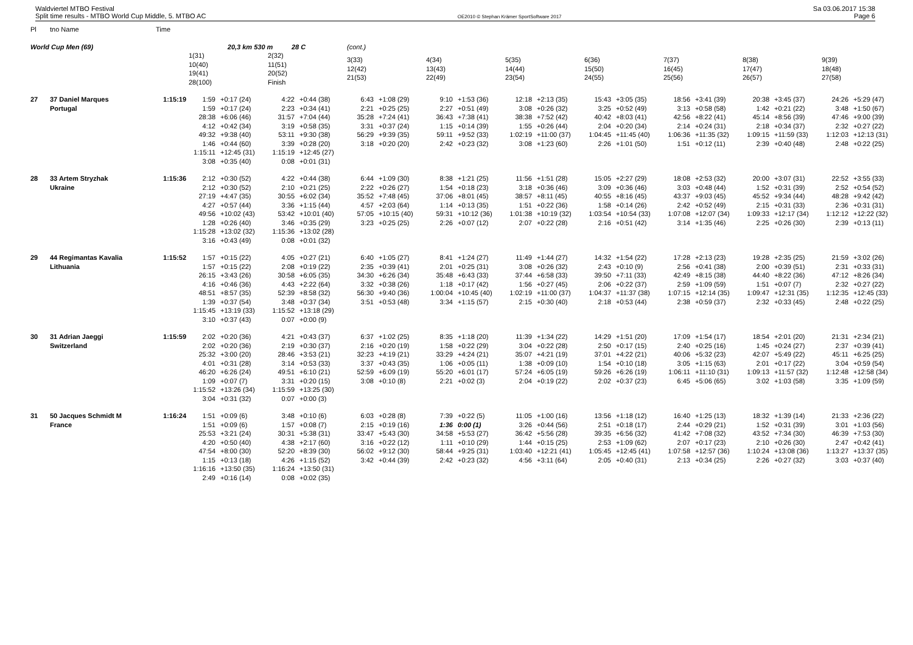Waldviertel MTBO Festival
Split time results - MTBO World Cup Middle, 5. MTBO AC
OE2010 © Stephan Krämer SportSoftware 2017
Sa 03.06.2017 15:38
Page 6
| Pl | tno Name | Time | | | | | | | | | | | | | | | | | | |
| World Cup Men (69) | | | 20,3 km 530 m 28 C | | | | (cont.) | | | | | | | | | | | | | |
| | | | 1(31) 10(40) 19(41) 28(100) | | 2(32) 11(51) 20(52) Finish | | 3(33) 12(42) 21(53) | | 4(34) 13(43) 22(49) | | 5(35) 14(44) 23(54) | | 6(36) 15(50) 24(55) | | 7(37) 16(45) 25(56) | | 8(38) 17(47) 26(57) | | 9(39) 18(48) 27(58) | |
| 27 | 37 Daniel Marques | 1:15:19 | 1:59 | +0:17 (24) | 4:22 | +0:44 (38) | 6:43 | +1:08 (29) | 9:10 | +1:53 (36) | 12:18 | +2:13 (35) | 15:43 | +3:05 (35) | 18:56 | +3:41 (39) | 20:38 | +3:45 (37) | 24:26 | +5:29 (47) |
| | Portugal | | 1:59 | +0:17 (24) | 2:23 | +0:34 (41) | 2:21 | +0:25 (25) | 2:27 | +0:51 (49) | 3:08 | +0:26 (32) | 3:25 | +0:52 (49) | 3:13 | +0:58 (58) | 1:42 | +0:21 (22) | 3:48 | +1:50 (67) |
| | | | 28:38 | +6:06 (46) | 31:57 | +7:04 (44) | 35:28 | +7:24 (41) | 36:43 | +7:38 (41) | 38:38 | +7:52 (42) | 40:42 | +8:03 (41) | 42:56 | +8:22 (41) | 45:14 | +8:56 (39) | 47:46 | +9:00 (39) |
| | | | 4:12 | +0:42 (34) | 3:19 | +0:58 (35) | 3:31 | +0:37 (24) | 1:15 | +0:14 (39) | 1:55 | +0:26 (44) | 2:04 | +0:20 (34) | 2:14 | +0:24 (31) | 2:18 | +0:34 (37) | 2:32 | +0:27 (22) |
| | | | 49:32 | +9:38 (40) | 53:11 | +9:30 (38) | 56:29 | +9:39 (35) | 59:11 | +9:52 (33) | 1:02:19 | +11:00 (37) | 1:04:45 | +11:45 (40) | 1:06:36 | +11:35 (32) | 1:09:15 | +11:59 (33) | 1:12:03 | +12:13 (31) |
| | | | 1:46 | +0:44 (60) | 3:39 | +0:28 (20) | 3:18 | +0:20 (20) | 2:42 | +0:23 (32) | 3:08 | +1:23 (60) | 2:26 | +1:01 (50) | 1:51 | +0:12 (11) | 2:39 | +0:40 (48) | 2:48 | +0:22 (25) |
| | | | 1:15:11 | +12:45 (31) | 1:15:19 | +12:45 (27) | | | | | | | | | | | | | | |
| | | | 3:08 | +0:35 (40) | 0:08 | +0:01 (31) | | | | | | | | | | | | | | |
| 28 | 33 Artem Stryzhak | 1:15:36 | 2:12 | +0:30 (52) | 4:22 | +0:44 (38) | 6:44 | +1:09 (30) | 8:38 | +1:21 (25) | 11:56 | +1:51 (28) | 15:05 | +2:27 (29) | 18:08 | +2:53 (32) | 20:00 | +3:07 (31) | 22:52 | +3:55 (33) |
| | Ukraine | | 2:12 | +0:30 (52) | 2:10 | +0:21 (25) | 2:22 | +0:26 (27) | 1:54 | +0:18 (23) | 3:18 | +0:36 (46) | 3:09 | +0:36 (46) | 3:03 | +0:48 (44) | 1:52 | +0:31 (39) | 2:52 | +0:54 (52) |
| | | | 27:19 | +4:47 (35) | 30:55 | +6:02 (34) | 35:52 | +7:48 (45) | 37:06 | +8:01 (45) | 38:57 | +8:11 (45) | 40:55 | +8:16 (45) | 43:37 | +9:03 (45) | 45:52 | +9:34 (44) | 48:28 | +9:42 (42) |
| | | | 4:27 | +0:57 (44) | 3:36 | +1:15 (44) | 4:57 | +2:03 (64) | 1:14 | +0:13 (35) | 1:51 | +0:22 (36) | 1:58 | +0:14 (26) | 2:42 | +0:52 (49) | 2:15 | +0:31 (33) | 2:36 | +0:31 (31) |
| | | | 49:56 | +10:02 (43) | 53:42 | +10:01 (40) | 57:05 | +10:15 (40) | 59:31 | +10:12 (36) | 1:01:38 | +10:19 (32) | 1:03:54 | +10:54 (33) | 1:07:08 | +12:07 (34) | 1:09:33 | +12:17 (34) | 1:12:12 | +12:22 (32) |
| | | | 1:28 | +0:26 (40) | 3:46 | +0:35 (29) | 3:23 | +0:25 (25) | 2:26 | +0:07 (12) | 2:07 | +0:22 (28) | 2:16 | +0:51 (42) | 3:14 | +1:35 (46) | 2:25 | +0:26 (30) | 2:39 | +0:13 (11) |
| | | | 1:15:28 | +13:02 (32) | 1:15:36 | +13:02 (28) | | | | | | | | | | | | | | |
| | | | 3:16 | +0:43 (49) | 0:08 | +0:01 (32) | | | | | | | | | | | | | | |
| 29 | 44 Regimantas Kavalia | 1:15:52 | 1:57 | +0:15 (22) | 4:05 | +0:27 (21) | 6:40 | +1:05 (27) | 8:41 | +1:24 (27) | 11:49 | +1:44 (27) | 14:32 | +1:54 (22) | 17:28 | +2:13 (23) | 19:28 | +2:35 (25) | 21:59 | +3:02 (26) |
| | Lithuania | | 1:57 | +0:15 (22) | 2:08 | +0:19 (22) | 2:35 | +0:39 (41) | 2:01 | +0:25 (31) | 3:08 | +0:26 (32) | 2:43 | +0:10 (9) | 2:56 | +0:41 (38) | 2:00 | +0:39 (51) | 2:31 | +0:33 (31) |
| | | | 26:15 | +3:43 (26) | 30:58 | +6:05 (35) | 34:30 | +6:26 (34) | 35:48 | +6:43 (33) | 37:44 | +6:58 (33) | 39:50 | +7:11 (33) | 42:49 | +8:15 (38) | 44:40 | +8:22 (36) | 47:12 | +8:26 (34) |
| | | | 4:16 | +0:46 (36) | 4:43 | +2:22 (64) | 3:32 | +0:38 (26) | 1:18 | +0:17 (42) | 1:56 | +0:27 (45) | 2:06 | +0:22 (37) | 2:59 | +1:09 (59) | 1:51 | +0:07 (7) | 2:32 | +0:27 (22) |
| | | | 48:51 | +8:57 (35) | 52:39 | +8:58 (32) | 56:30 | +9:40 (36) | 1:00:04 | +10:45 (40) | 1:02:19 | +11:00 (37) | 1:04:37 | +11:37 (38) | 1:07:15 | +12:14 (35) | 1:09:47 | +12:31 (35) | 1:12:35 | +12:45 (33) |
| | | | 1:39 | +0:37 (54) | 3:48 | +0:37 (34) | 3:51 | +0:53 (48) | 3:34 | +1:15 (57) | 2:15 | +0:30 (40) | 2:18 | +0:53 (44) | 2:38 | +0:59 (37) | 2:32 | +0:33 (45) | 2:48 | +0:22 (25) |
| | | | 1:15:45 | +13:19 (33) | 1:15:52 | +13:18 (29) | | | | | | | | | | | | | | |
| | | | 3:10 | +0:37 (43) | 0:07 | +0:00 (9) | | | | | | | | | | | | | | |
| 30 | 31 Adrian Jaeggi | 1:15:59 | 2:02 | +0:20 (36) | 4:21 | +0:43 (37) | 6:37 | +1:02 (25) | 8:35 | +1:18 (20) | 11:39 | +1:34 (22) | 14:29 | +1:51 (20) | 17:09 | +1:54 (17) | 18:54 | +2:01 (20) | 21:31 | +2:34 (21) |
| | Switzerland | | 2:02 | +0:20 (36) | 2:19 | +0:30 (37) | 2:16 | +0:20 (19) | 1:58 | +0:22 (29) | 3:04 | +0:22 (28) | 2:50 | +0:17 (15) | 2:40 | +0:25 (16) | 1:45 | +0:24 (27) | 2:37 | +0:39 (41) |
| | | | 25:32 | +3:00 (20) | 28:46 | +3:53 (21) | 32:23 | +4:19 (21) | 33:29 | +4:24 (21) | 35:07 | +4:21 (19) | 37:01 | +4:22 (21) | 40:06 | +5:32 (23) | 42:07 | +5:49 (22) | 45:11 | +6:25 (25) |
| | | | 4:01 | +0:31 (28) | 3:14 | +0:53 (33) | 3:37 | +0:43 (35) | 1:06 | +0:05 (11) | 1:38 | +0:09 (10) | 1:54 | +0:10 (18) | 3:05 | +1:15 (63) | 2:01 | +0:17 (22) | 3:04 | +0:59 (54) |
| | | | 46:20 | +6:26 (24) | 49:51 | +6:10 (21) | 52:59 | +6:09 (19) | 55:20 | +6:01 (17) | 57:24 | +6:05 (19) | 59:26 | +6:26 (19) | 1:06:11 | +11:10 (31) | 1:09:13 | +11:57 (32) | 1:12:48 | +12:58 (34) |
| | | | 1:09 | +0:07 (7) | 3:31 | +0:20 (15) | 3:08 | +0:10 (8) | 2:21 | +0:02 (3) | 2:04 | +0:19 (22) | 2:02 | +0:37 (23) | 6:45 | +5:06 (65) | 3:02 | +1:03 (58) | 3:35 | +1:09 (59) |
| | | | 1:15:52 | +13:26 (34) | 1:15:59 | +13:25 (30) | | | | | | | | | | | | | | |
| | | | 3:04 | +0:31 (32) | 0:07 | +0:00 (3) | | | | | | | | | | | | | | |
| 31 | 50 Jacques Schmidt M | 1:16:24 | 1:51 | +0:09 (6) | 3:48 | +0:10 (6) | 6:03 | +0:28 (8) | 7:39 | +0:22 (5) | 11:05 | +1:00 (16) | 13:56 | +1:18 (12) | 16:40 | +1:25 (13) | 18:32 | +1:39 (14) | 21:33 | +2:36 (22) |
| | France | | 1:51 | +0:09 (6) | 1:57 | +0:08 (7) | 2:15 | +0:19 (16) | 1:36 | 0:00 (1) | 3:26 | +0:44 (56) | 2:51 | +0:18 (17) | 2:44 | +0:29 (21) | 1:52 | +0:31 (39) | 3:01 | +1:03 (56) |
| | | | 25:53 | +3:21 (24) | 30:31 | +5:38 (31) | 33:47 | +5:43 (30) | 34:58 | +5:53 (27) | 36:42 | +5:56 (28) | 39:35 | +6:56 (32) | 41:42 | +7:08 (32) | 43:52 | +7:34 (30) | 46:39 | +7:53 (30) |
| | | | 4:20 | +0:50 (40) | 4:38 | +2:17 (60) | 3:16 | +0:22 (12) | 1:11 | +0:10 (29) | 1:44 | +0:15 (25) | 2:53 | +1:09 (62) | 2:07 | +0:17 (23) | 2:10 | +0:26 (30) | 2:47 | +0:42 (41) |
| | | | 47:54 | +8:00 (30) | 52:20 | +8:39 (30) | 56:02 | +9:12 (30) | 58:44 | +9:25 (31) | 1:03:40 | +12:21 (41) | 1:05:45 | +12:45 (41) | 1:07:58 | +12:57 (36) | 1:10:24 | +13:08 (36) | 1:13:27 | +13:37 (35) |
| | | | 1:15 | +0:13 (18) | 4:26 | +1:15 (52) | 3:42 | +0:44 (39) | 2:42 | +0:23 (32) | 4:56 | +3:11 (64) | 2:05 | +0:40 (31) | 2:13 | +0:34 (25) | 2:26 | +0:27 (32) | 3:03 | +0:37 (40) |
| | | | 1:16:16 | +13:50 (35) | 1:16:24 | +13:50 (31) | | | | | | | | | | | | | | |
| | | | 2:49 | +0:16 (14) | 0:08 | +0:02 (35) | | | | | | | | | | | | | | |